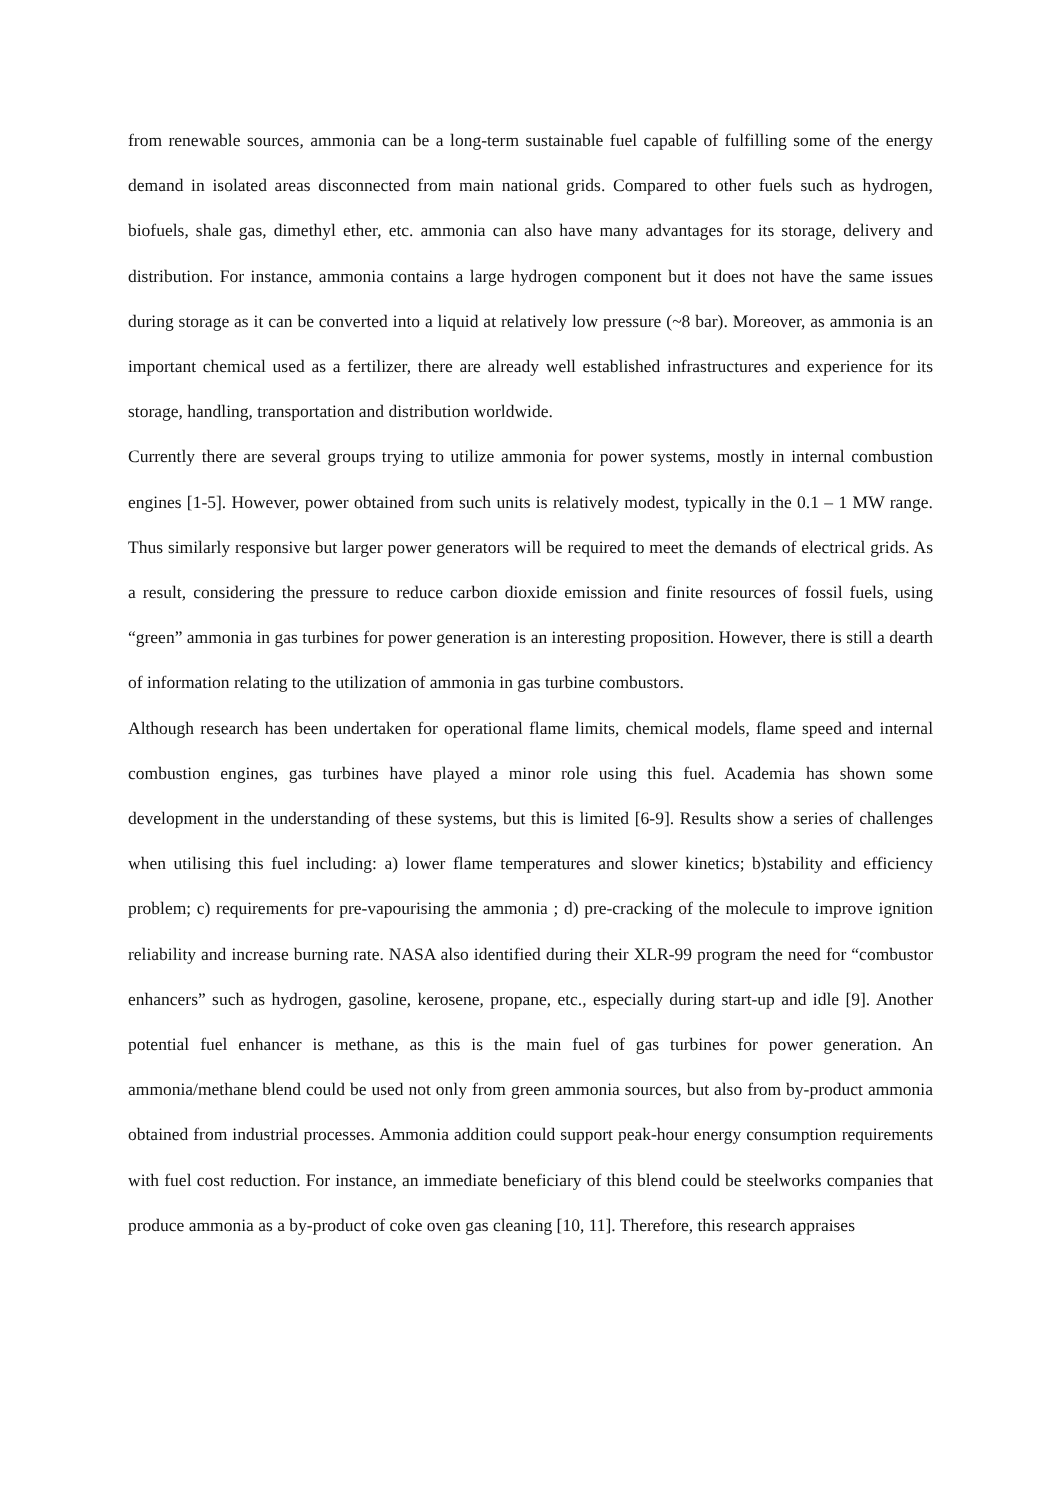from renewable sources, ammonia can be a long-term sustainable fuel capable of fulfilling some of the energy demand in isolated areas disconnected from main national grids. Compared to other fuels such as hydrogen, biofuels, shale gas, dimethyl ether, etc. ammonia can also have many advantages for its storage, delivery and distribution. For instance, ammonia contains a large hydrogen component but it does not have the same issues during storage as it can be converted into a liquid at relatively low pressure (~8 bar). Moreover, as ammonia is an important chemical used as a fertilizer, there are already well established infrastructures and experience for its storage, handling, transportation and distribution worldwide.
Currently there are several groups trying to utilize ammonia for power systems, mostly in internal combustion engines [1-5]. However, power obtained from such units is relatively modest, typically in the 0.1 – 1 MW range. Thus similarly responsive but larger power generators will be required to meet the demands of electrical grids. As a result, considering the pressure to reduce carbon dioxide emission and finite resources of fossil fuels, using “green” ammonia in gas turbines for power generation is an interesting proposition. However, there is still a dearth of information relating to the utilization of ammonia in gas turbine combustors.
Although research has been undertaken for operational flame limits, chemical models, flame speed and internal combustion engines, gas turbines have played a minor role using this fuel. Academia has shown some development in the understanding of these systems, but this is limited [6-9]. Results show a series of challenges when utilising this fuel including: a) lower flame temperatures and slower kinetics; b)stability and efficiency problem; c) requirements for pre-vapourising the ammonia ; d) pre-cracking of the molecule to improve ignition reliability and increase burning rate. NASA also identified during their XLR-99 program the need for “combustor enhancers” such as hydrogen, gasoline, kerosene, propane, etc., especially during start-up and idle [9]. Another potential fuel enhancer is methane, as this is the main fuel of gas turbines for power generation. An ammonia/methane blend could be used not only from green ammonia sources, but also from by-product ammonia obtained from industrial processes. Ammonia addition could support peak-hour energy consumption requirements with fuel cost reduction. For instance, an immediate beneficiary of this blend could be steelworks companies that produce ammonia as a by-product of coke oven gas cleaning [10, 11]. Therefore, this research appraises